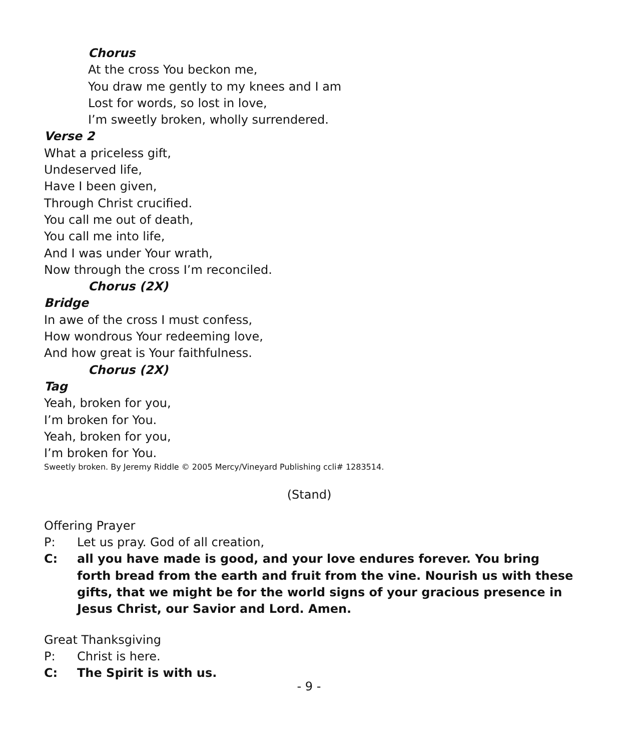Chorus
At the cross You beckon me,
You draw me gently to my knees and I am
Lost for words, so lost in love,
I’m sweetly broken, wholly surrendered.
Verse 2
What a priceless gift,
Undeserved life,
Have I been given,
Through Christ crucified.
You call me out of death,
You call me into life,
And I was under Your wrath,
Now through the cross I’m reconciled.
Chorus (2X)
Bridge
In awe of the cross I must confess,
How wondrous Your redeeming love,
And how great is Your faithfulness.
Chorus (2X)
Tag
Yeah, broken for you,
I’m broken for You.
Yeah, broken for you,
I’m broken for You.
Sweetly broken. By Jeremy Riddle © 2005 Mercy/Vineyard Publishing ccli# 1283514.
(Stand)
Offering Prayer
P: Let us pray. God of all creation,
C: all you have made is good, and your love endures forever. You bring forth bread from the earth and fruit from the vine. Nourish us with these gifts, that we might be for the world signs of your gracious presence in Jesus Christ, our Savior and Lord. Amen.
Great Thanksgiving
P: Christ is here.
C: The Spirit is with us.
- 9 -